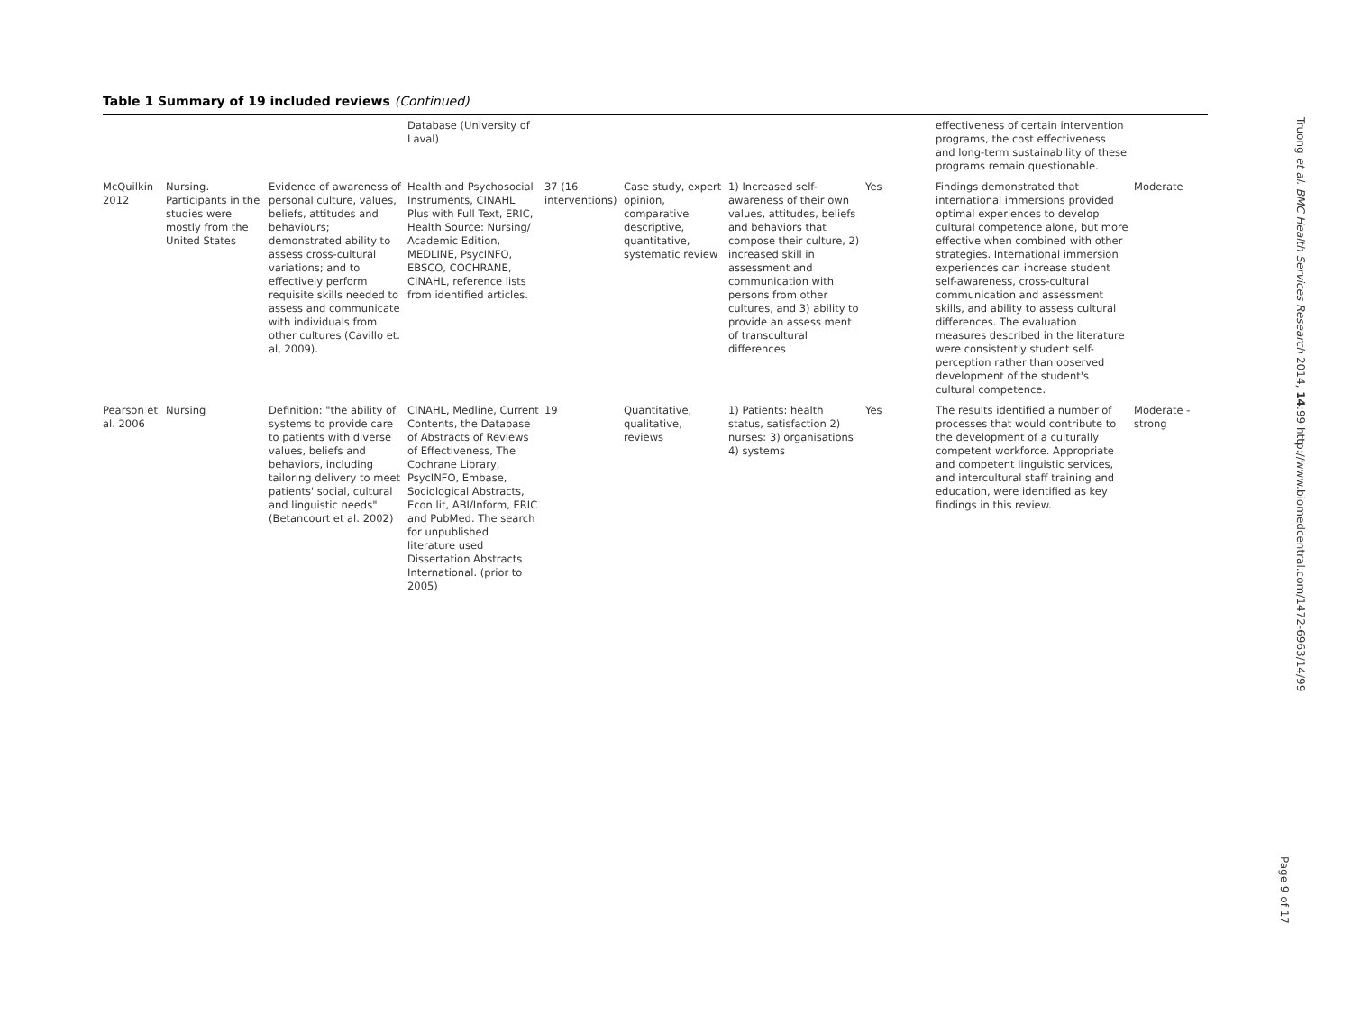Table 1 Summary of 19 included reviews (Continued)
| | | | Database (University of Laval) | | | | | effectiveness of certain intervention programs, the cost effectiveness and long-term sustainability of these programs remain questionable. | |
| McQuilkin 2012 | Nursing. Participants in the studies were mostly from the United States | Evidence of awareness of personal culture, values, beliefs, attitudes and behaviours; demonstrated ability to assess cross-cultural variations; and to effectively perform requisite skills needed to assess and communicate with individuals from other cultures (Cavillo et. al, 2009). | Health and Psychosocial Instruments, CINAHL Plus with Full Text, ERIC, Health Source: Nursing/ Academic Edition, MEDLINE, PsycINFO, EBSCO, COCHRANE, CINAHL, reference lists from identified articles. | 37 (16 interventions) | Case study, expert opinion, comparative descriptive, quantitative, systematic review | 1) Increased self-awareness of their own values, attitudes, beliefs and behaviors that compose their culture, 2) increased skill in assessment and communication with persons from other cultures, and 3) ability to provide an assess ment of transcultural differences | Yes | Findings demonstrated that international immersions provided optimal experiences to develop cultural competence alone, but more effective when combined with other strategies. International immersion experiences can increase student self-awareness, cross-cultural communication and assessment skills, and ability to assess cultural differences. The evaluation measures described in the literature were consistently student self-perception rather than observed development of the student's cultural competence. | Moderate |
| Pearson et al. 2006 | Nursing | Definition: "the ability of systems to provide care to patients with diverse values, beliefs and behaviors, including tailoring delivery to meet patients' social, cultural and linguistic needs" (Betancourt et al. 2002) | CINAHL, Medline, Current Contents, the Database of Abstracts of Reviews of Effectiveness, The Cochrane Library, PsycINFO, Embase, Sociological Abstracts, Econ lit, ABI/Inform, ERIC and PubMed. The search for unpublished literature used Dissertation Abstracts International. (prior to 2005) | 19 | Quantitative, qualitative, reviews | 1) Patients: health status, satisfaction 2) nurses: 3) organisations 4) systems | Yes | The results identified a number of processes that would contribute to the development of a culturally competent workforce. Appropriate and competent linguistic services, and intercultural staff training and education, were identified as key findings in this review. | Moderate -strong |
Truong et al. BMC Health Services Research 2014, 14:99 http://www.biomedcentral.com/1472-6963/14/99
Page 9 of 17